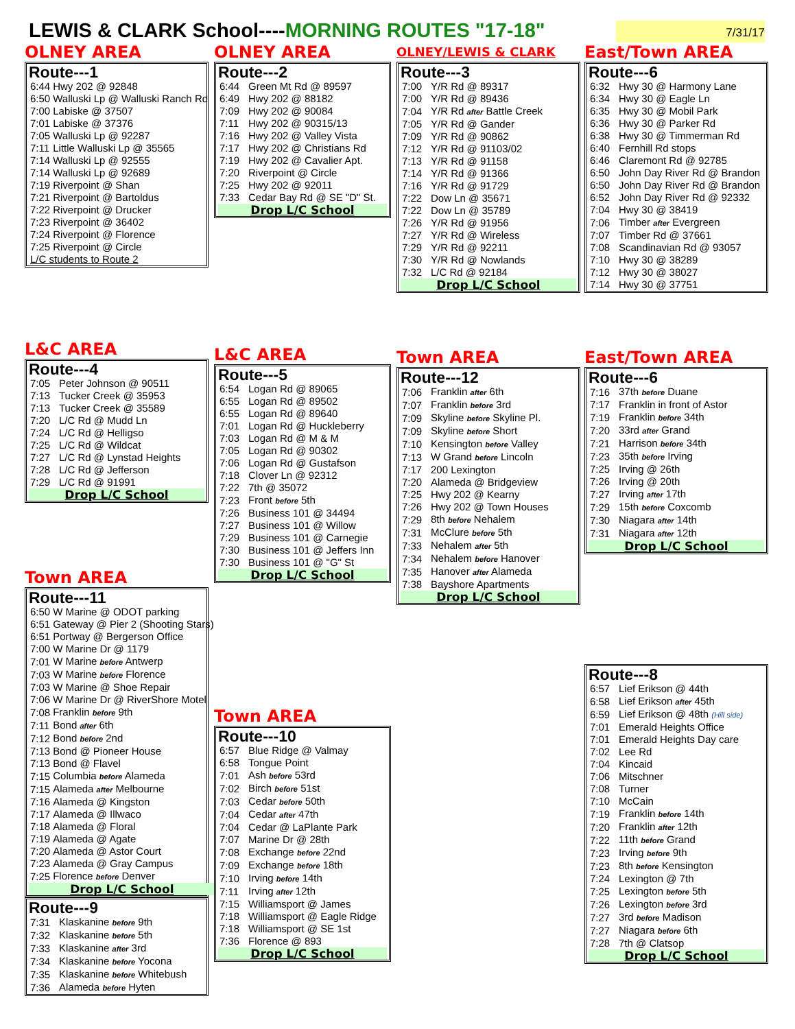LEWIS & CLARK School----MORNING ROUTES "17-18" 7/31/17
OLNEY AREA
Route---1
| 6:44 | Hwy 202 @ 92848 |
| 6:50 | Walluski Lp @ Walluski Ranch Rd |
| 7:00 | Labiske @ 37507 |
| 7:01 | Labiske @ 37376 |
| 7:05 | Walluski Lp @ 92287 |
| 7:11 | Little Walluski Lp @ 35565 |
| 7:14 | Walluski Lp @ 92555 |
| 7:14 | Walluski Lp @ 92689 |
| 7:19 | Riverpoint @ Shan |
| 7:21 | Riverpoint @ Bartoldus |
| 7:22 | Riverpoint @ Drucker |
| 7:23 | Riverpoint @ 36402 |
| 7:24 | Riverpoint @ Florence |
| 7:25 | Riverpoint @ Circle |
| L/C students to Route 2 | |
L&C AREA
Route---4
| 7:05 | Peter Johnson @ 90511 |
| 7:13 | Tucker Creek @ 35953 |
| 7:13 | Tucker Creek @ 35589 |
| 7:20 | L/C Rd @ Mudd Ln |
| 7:24 | L/C Rd @ Helligso |
| 7:25 | L/C Rd @ Wildcat |
| 7:27 | L/C Rd @ Lynstad Heights |
| 7:28 | L/C Rd @ Jefferson |
| 7:29 | L/C Rd @ 91991 |
| Drop L/C School | |
Town AREA
Route---11
| 6:50 | W Marine @ ODOT parking |
| 6:51 | Gateway @ Pier 2 (Shooting Stars) |
| 6:51 | Portway @ Bergerson Office |
| 7:00 | W Marine Dr @ 1179 |
| 7:01 | W Marine before Antwerp |
| 7:03 | W Marine before Florence |
| 7:03 | W Marine @ Shoe Repair |
| 7:06 | W Marine Dr @ RiverShore Motel |
| 7:08 | Franklin before 9th |
| 7:11 | Bond after 6th |
| 7:12 | Bond before 2nd |
| 7:13 | Bond @ Pioneer House |
| 7:13 | Bond @ Flavel |
| 7:15 | Columbia before Alameda |
| 7:15 | Alameda after Melbourne |
| 7:16 | Alameda @ Kingston |
| 7:17 | Alameda @ Illwaco |
| 7:18 | Alameda @ Floral |
| 7:19 | Alameda @ Agate |
| 7:20 | Alameda @ Astor Court |
| 7:23 | Alameda @ Gray Campus |
| 7:25 | Florence before Denver |
| Drop L/C School | |
Route---9
| 7:31 | Klaskanine before 9th |
| 7:32 | Klaskanine before 5th |
| 7:33 | Klaskanine after 3rd |
| 7:34 | Klaskanine before Yocona |
| 7:35 | Klaskanine before Whitebush |
| 7:36 | Alameda before Hyten |
OLNEY AREA
Route---2
| 6:44 | Green Mt Rd @ 89597 |
| 6:49 | Hwy 202 @ 88182 |
| 7:09 | Hwy 202 @ 90084 |
| 7:11 | Hwy 202 @ 90315/13 |
| 7:16 | Hwy 202 @ Valley Vista |
| 7:17 | Hwy 202 @ Christians Rd |
| 7:19 | Hwy 202 @ Cavalier Apt. |
| 7:20 | Riverpoint @ Circle |
| 7:25 | Hwy 202 @ 92011 |
| 7:33 | Cedar Bay Rd @ SE "D" St. |
| Drop L/C School | |
L&C AREA
Route---5
| 6:54 | Logan Rd @ 89065 |
| 6:55 | Logan Rd @ 89502 |
| 6:55 | Logan Rd @ 89640 |
| 7:01 | Logan Rd @ Huckleberry |
| 7:03 | Logan Rd @ M & M |
| 7:05 | Logan Rd @ 90302 |
| 7:06 | Logan Rd @ Gustafson |
| 7:18 | Clover Ln @ 92312 |
| 7:22 | 7th @ 35072 |
| 7:23 | Front before 5th |
| 7:26 | Business 101 @ 34494 |
| 7:27 | Business 101 @ Willow |
| 7:29 | Business 101 @ Carnegie |
| 7:30 | Business 101 @ Jeffers Inn |
| 7:30 | Business 101 @ "G" St |
| Drop L/C School | |
Town AREA
Route---10
| 6:57 | Blue Ridge @ Valmay |
| 6:58 | Tongue Point |
| 7:01 | Ash before 53rd |
| 7:02 | Birch before 51st |
| 7:03 | Cedar before 50th |
| 7:04 | Cedar after 47th |
| 7:04 | Cedar @ LaPlante Park |
| 7:07 | Marine Dr @ 28th |
| 7:08 | Exchange before 22nd |
| 7:09 | Exchange before 18th |
| 7:10 | Irving before 14th |
| 7:11 | Irving after 12th |
| 7:15 | Williamsport @ James |
| 7:18 | Williamsport @ Eagle Ridge |
| 7:18 | Williamsport @ SE 1st |
| 7:36 | Florence @ 893 |
| Drop L/C School | |
OLNEY/LEWIS & CLARK
Route---3
| 7:00 | Y/R Rd @ 89317 |
| 7:00 | Y/R Rd @ 89436 |
| 7:04 | Y/R Rd after Battle Creek |
| 7:05 | Y/R Rd @ Gander |
| 7:09 | Y/R Rd @ 90862 |
| 7:12 | Y/R Rd @ 91103/02 |
| 7:13 | Y/R Rd @ 91158 |
| 7:14 | Y/R Rd @ 91366 |
| 7:16 | Y/R Rd @ 91729 |
| 7:22 | Dow Ln @ 35671 |
| 7:22 | Dow Ln @ 35789 |
| 7:26 | Y/R Rd @ 91956 |
| 7:27 | Y/R Rd @ Wireless |
| 7:29 | Y/R Rd @ 92211 |
| 7:30 | Y/R Rd @ Nowlands |
| 7:32 | L/C Rd @ 92184 |
| Drop L/C School | |
Town AREA
Route---12
| 7:06 | Franklin after 6th |
| 7:07 | Franklin before 3rd |
| 7:09 | Skyline before Skyline Pl. |
| 7:09 | Skyline before Short |
| 7:10 | Kensington before Valley |
| 7:13 | W Grand before Lincoln |
| 7:17 | 200 Lexington |
| 7:20 | Alameda @ Bridgeview |
| 7:25 | Hwy 202 @ Kearny |
| 7:26 | Hwy 202 @ Town Houses |
| 7:29 | 8th before Nehalem |
| 7:31 | McClure before 5th |
| 7:33 | Nehalem after 5th |
| 7:34 | Nehalem before Hanover |
| 7:35 | Hanover after Alameda |
| 7:38 | Bayshore Apartments |
| Drop L/C School | |
East/Town AREA
Route---6
| 6:32 | Hwy 30 @ Harmony Lane |
| 6:34 | Hwy 30 @ Eagle Ln |
| 6:35 | Hwy 30 @ Mobil Park |
| 6:36 | Hwy 30 @ Parker Rd |
| 6:38 | Hwy 30 @ Timmerman Rd |
| 6:40 | Fernhill Rd stops |
| 6:46 | Claremont Rd @ 92785 |
| 6:50 | John Day River Rd @ Brandon |
| 6:50 | John Day River Rd @ Brandon |
| 6:52 | John Day River Rd @ 92332 |
| 7:04 | Hwy 30 @ 38419 |
| 7:06 | Timber after Evergreen |
| 7:07 | Timber Rd @ 37661 |
| 7:08 | Scandinavian Rd @ 93057 |
| 7:10 | Hwy 30 @ 38289 |
| 7:12 | Hwy 30 @ 38027 |
| 7:14 | Hwy 30 @ 37751 |
East/Town AREA
Route---6
| 7:16 | 37th before Duane |
| 7:17 | Franklin in front of Astor |
| 7:19 | Franklin before 34th |
| 7:20 | 33rd after Grand |
| 7:21 | Harrison before 34th |
| 7:23 | 35th before Irving |
| 7:25 | Irving @ 26th |
| 7:26 | Irving @ 20th |
| 7:27 | Irving after 17th |
| 7:29 | 15th before Coxcomb |
| 7:30 | Niagara after 14th |
| 7:31 | Niagara after 12th |
| Drop L/C School | |
Route---8
| 6:57 | Lief Erikson @ 44th |
| 6:58 | Lief Erikson after 45th |
| 6:59 | Lief Erikson @ 48th (Hill side) |
| 7:01 | Emerald Heights Office |
| 7:01 | Emerald Heights Day care |
| 7:02 | Lee Rd |
| 7:04 | Kincaid |
| 7:06 | Mitschner |
| 7:08 | Turner |
| 7:10 | McCain |
| 7:19 | Franklin before 14th |
| 7:20 | Franklin after 12th |
| 7:22 | 11th before Grand |
| 7:23 | Irving before 9th |
| 7:23 | 8th before Kensington |
| 7:24 | Lexington @ 7th |
| 7:25 | Lexington before 5th |
| 7:26 | Lexington before 3rd |
| 7:27 | 3rd before Madison |
| 7:27 | Niagara before 6th |
| 7:28 | 7th @ Clatsop |
| Drop L/C School | |